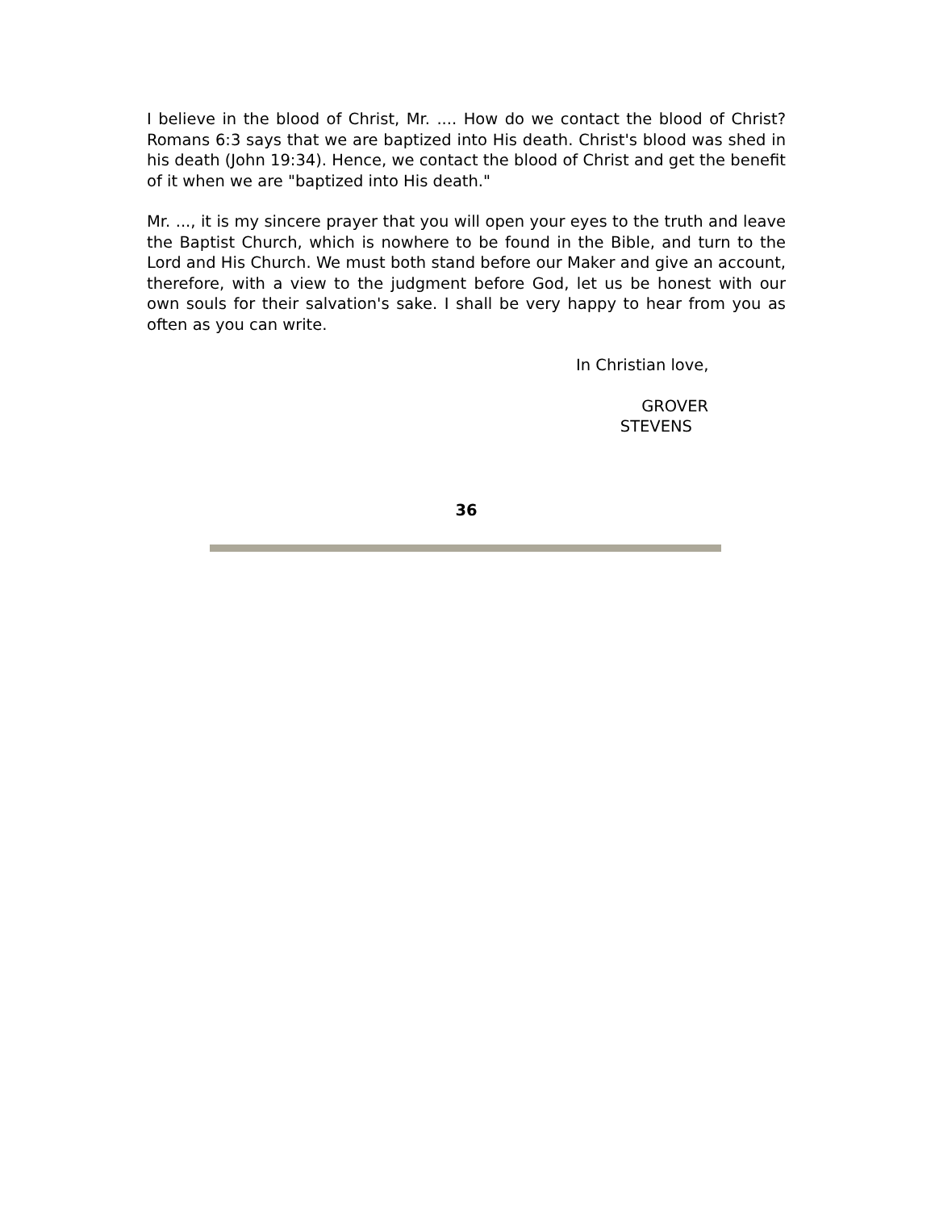I believe in the blood of Christ, Mr. .... How do we contact the blood of Christ? Romans 6:3 says that we are baptized into His death. Christ's blood was shed in his death (John 19:34). Hence, we contact the blood of Christ and get the benefit of it when we are "baptized into His death."
Mr. ..., it is my sincere prayer that you will open your eyes to the truth and leave the Baptist Church, which is nowhere to be found in the Bible, and turn to the Lord and His Church. We must both stand before our Maker and give an account, therefore, with a view to the judgment before God, let us be honest with our own souls for their salvation's sake. I shall be very happy to hear from you as often as you can write.
In Christian love,
GROVER
STEVENS
36